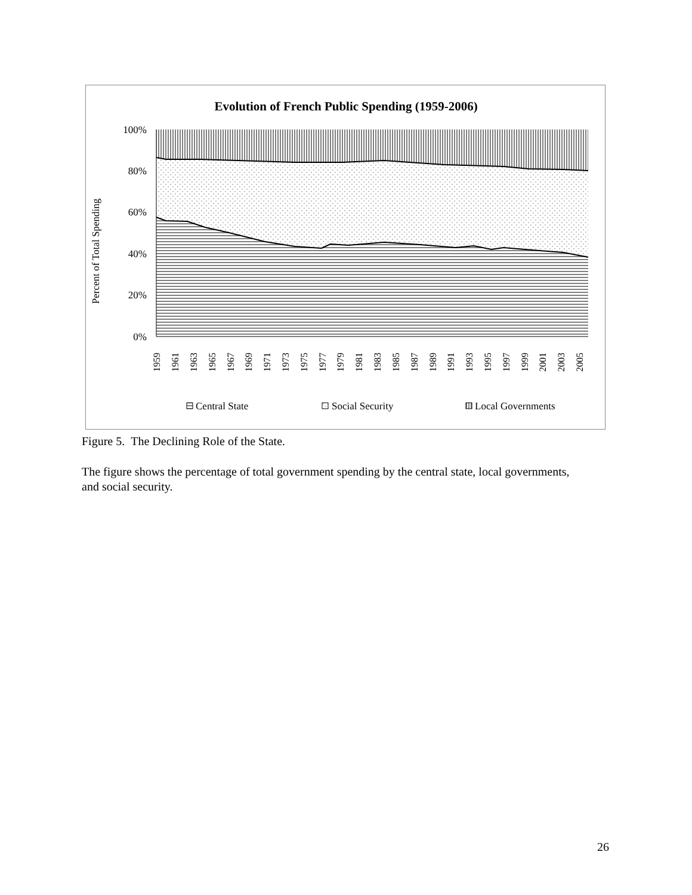Evolution of French Public Spending (1959-2006)
100%
80%
60%
40%
20%
0%
Percent of Total Spending
1959
1961
1963
1965
1967
1969
1971
1973
1975
1977
1979
1981
1983
1985
1987
1989
1991
1993
1995
1997
1999
2001
2003
2005
Central State
Social Security
Local Governments
Figure 5. The Declining Role of the State.
The figure shows the percentage of total government spending by the central state, local governments, and social security.
26